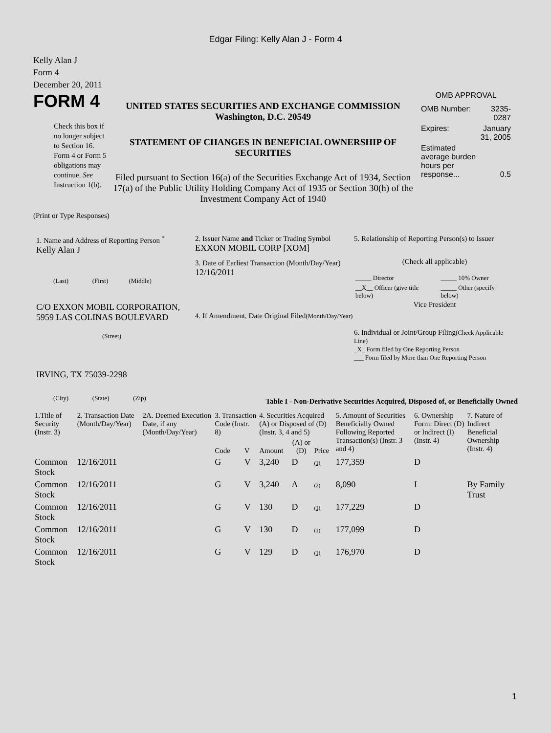Edgar Filing: Kelly Alan J - Form 4
Kelly Alan J
Form 4
December 20, 2011
FORM 4
Check this box if no longer subject to Section 16. Form 4 or Form 5 obligations may continue. See Instruction 1(b).
UNITED STATES SECURITIES AND EXCHANGE COMMISSION
Washington, D.C. 20549
STATEMENT OF CHANGES IN BENEFICIAL OWNERSHIP OF SECURITIES
Filed pursuant to Section 16(a) of the Securities Exchange Act of 1934, Section 17(a) of the Public Utility Holding Company Act of 1935 or Section 30(h) of the Investment Company Act of 1940
OMB APPROVAL
| OMB Number: | 3235-0287 |
| Expires: | January 31, 2005 |
| Estimated average burden hours per response... | 0.5 |
(Print or Type Responses)
1. Name and Address of Reporting Person <sup>*</sup>
Kelly Alan J
(Last) (First) (Middle)
C/O EXXON MOBIL CORPORATION, 5959 LAS COLINAS BOULEVARD
(Street)
IRVING, TX 75039-2298
(City) (State) (Zip)
2. Issuer Name and Ticker or Trading Symbol
EXXON MOBIL CORP [XOM]
3. Date of Earliest Transaction (Month/Day/Year)
12/16/2011
4. If Amendment, Date Original Filed(Month/Day/Year)
5. Relationship of Reporting Person(s) to Issuer
(Check all applicable)
| _____ Director | _____ 10% Owner |
| __X__ Officer (give title below) | _____ Other (specify below) |
Vice President
6. Individual or Joint/Group Filing(Check Applicable Line)
_X_ Form filed by One Reporting Person
___ Form filed by More than One Reporting Person
Table I - Non-Derivative Securities Acquired, Disposed of, or Beneficially Owned
| 1.Title of Security (Instr. 3) | 2. Transaction Date (Month/Day/Year) | 2A. Deemed Execution Date, if any (Month/Day/Year) | 3. Transaction Code (Instr. 8) | | 4. Securities Acquired (A) or Disposed of (D) (Instr. 3, 4 and 5) | | | 5. Amount of Securities Beneficially Owned Following Reported Transaction(s) (Instr. 3 and 4) | 6. Ownership Form: Direct (D) or Indirect (I) (Instr. 4) | 7. Nature of Indirect Beneficial Ownership (Instr. 4) |
| --- | --- | --- | --- | --- | --- | --- | --- | --- | --- | --- |
| | | | Code | V | Amount | (A) or (D) | Price | | | |
| Common Stock | 12/16/2011 | | G | V | 3,240 | D | (1) | 177,359 | D | |
| Common Stock | 12/16/2011 | | G | V | 3,240 | A | (2) | 8,090 | I | By Family Trust |
| Common Stock | 12/16/2011 | | G | V | 130 | D | (1) | 177,229 | D | |
| Common Stock | 12/16/2011 | | G | V | 130 | D | (1) | 177,099 | D | |
| Common Stock | 12/16/2011 | | G | V | 129 | D | (1) | 176,970 | D | |
1